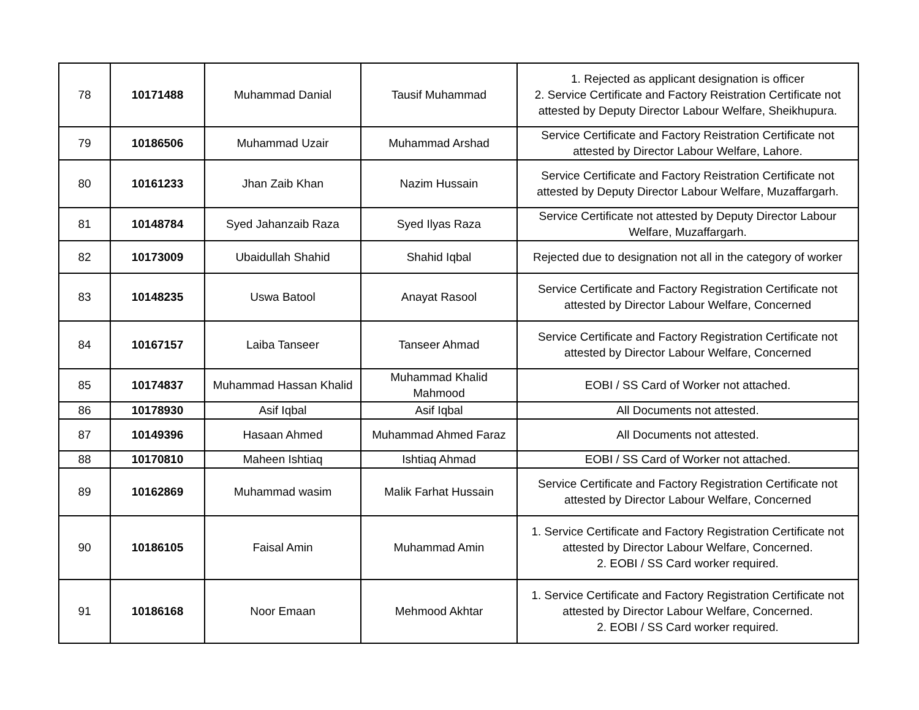| 78 | 10171488 | Muhammad Danial | Tausif Muhammad | 1. Rejected as applicant designation is officer 2. Service Certificate and Factory Reistration Certificate not attested by Deputy Director Labour Welfare, Sheikhupura. |
| 79 | 10186506 | Muhammad Uzair | Muhammad Arshad | Service Certificate and Factory Reistration Certificate not attested by Director Labour Welfare, Lahore. |
| 80 | 10161233 | Jhan Zaib Khan | Nazim Hussain | Service Certificate and Factory Reistration Certificate not attested by Deputy Director Labour Welfare, Muzaffargarh. |
| 81 | 10148784 | Syed Jahanzaib Raza | Syed Ilyas Raza | Service Certificate not attested by Deputy Director Labour Welfare, Muzaffargarh. |
| 82 | 10173009 | Ubaidullah Shahid | Shahid Iqbal | Rejected due to designation not all in the category of worker |
| 83 | 10148235 | Uswa Batool | Anayat Rasool | Service Certificate and Factory Registration Certificate not attested by Director Labour Welfare, Concerned |
| 84 | 10167157 | Laiba Tanseer | Tanseer Ahmad | Service Certificate and Factory Registration Certificate not attested by Director Labour Welfare, Concerned |
| 85 | 10174837 | Muhammad Hassan Khalid | Muhammad Khalid Mahmood | EOBI / SS Card of Worker not attached. |
| 86 | 10178930 | Asif Iqbal | Asif Iqbal | All Documents not attested. |
| 87 | 10149396 | Hasaan Ahmed | Muhammad Ahmed Faraz | All Documents not attested. |
| 88 | 10170810 | Maheen Ishtiaq | Ishtiaq Ahmad | EOBI / SS Card of Worker not attached. |
| 89 | 10162869 | Muhammad wasim | Malik Farhat Hussain | Service Certificate and Factory Registration Certificate not attested by Director Labour Welfare, Concerned |
| 90 | 10186105 | Faisal Amin | Muhammad Amin | 1. Service Certificate and Factory Registration Certificate not attested by Director Labour Welfare, Concerned. 2. EOBI / SS Card worker required. |
| 91 | 10186168 | Noor Emaan | Mehmood Akhtar | 1. Service Certificate and Factory Registration Certificate not attested by Director Labour Welfare, Concerned. 2. EOBI / SS Card worker required. |